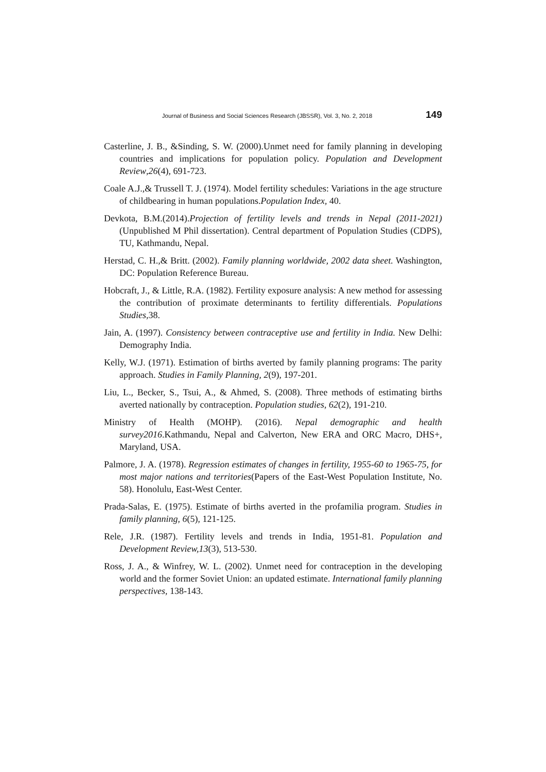Journal of Business and Social Sciences Research (JBSSR), Vol. 3, No. 2, 2018 149
Casterline, J. B., &Sinding, S. W. (2000).Unmet need for family planning in developing countries and implications for population policy. Population and Development Review,26(4), 691-723.
Coale A.J.,& Trussell T. J. (1974). Model fertility schedules: Variations in the age structure of childbearing in human populations.Population Index, 40.
Devkota, B.M.(2014).Projection of fertility levels and trends in Nepal (2011-2021)(Unpublished M Phil dissertation). Central department of Population Studies (CDPS), TU, Kathmandu, Nepal.
Herstad, C. H.,& Britt. (2002). Family planning worldwide, 2002 data sheet. Washington, DC: Population Reference Bureau.
Hobcraft, J., & Little, R.A. (1982). Fertility exposure analysis: A new method for assessing the contribution of proximate determinants to fertility differentials. Populations Studies,38.
Jain, A. (1997). Consistency between contraceptive use and fertility in India. New Delhi: Demography India.
Kelly, W.J. (1971). Estimation of births averted by family planning programs: The parity approach. Studies in Family Planning, 2(9), 197-201.
Liu, L., Becker, S., Tsui, A., & Ahmed, S. (2008). Three methods of estimating births averted nationally by contraception. Population studies, 62(2), 191-210.
Ministry of Health (MOHP). (2016). Nepal demographic and health survey2016.Kathmandu, Nepal and Calverton, New ERA and ORC Macro, DHS+, Maryland, USA.
Palmore, J. A. (1978). Regression estimates of changes in fertility, 1955-60 to 1965-75, for most major nations and territories(Papers of the East-West Population Institute, No. 58). Honolulu, East-West Center.
Prada-Salas, E. (1975). Estimate of births averted in the profamilia program. Studies in family planning, 6(5), 121-125.
Rele, J.R. (1987). Fertility levels and trends in India, 1951-81. Population and Development Review,13(3), 513-530.
Ross, J. A., & Winfrey, W. L. (2002). Unmet need for contraception in the developing world and the former Soviet Union: an updated estimate. International family planning perspectives, 138-143.